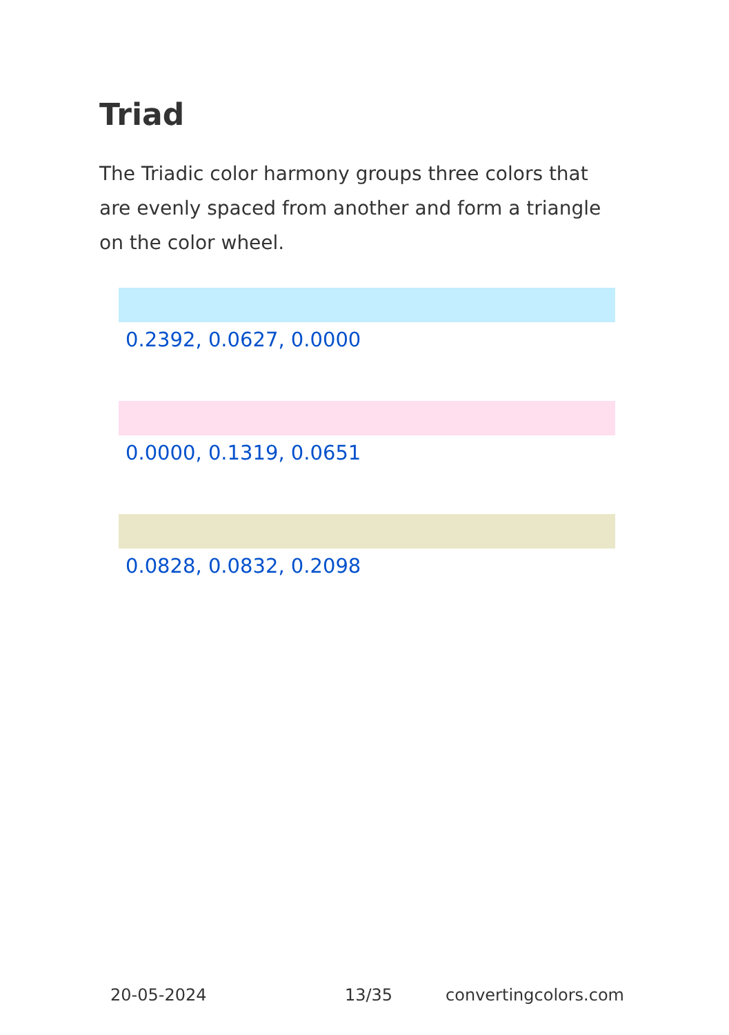Triad
The Triadic color harmony groups three colors that are evenly spaced from another and form a triangle on the color wheel.
0.2392, 0.0627, 0.0000
0.0000, 0.1319, 0.0651
0.0828, 0.0832, 0.2098
20-05-2024 13/35 convertingcolors.com